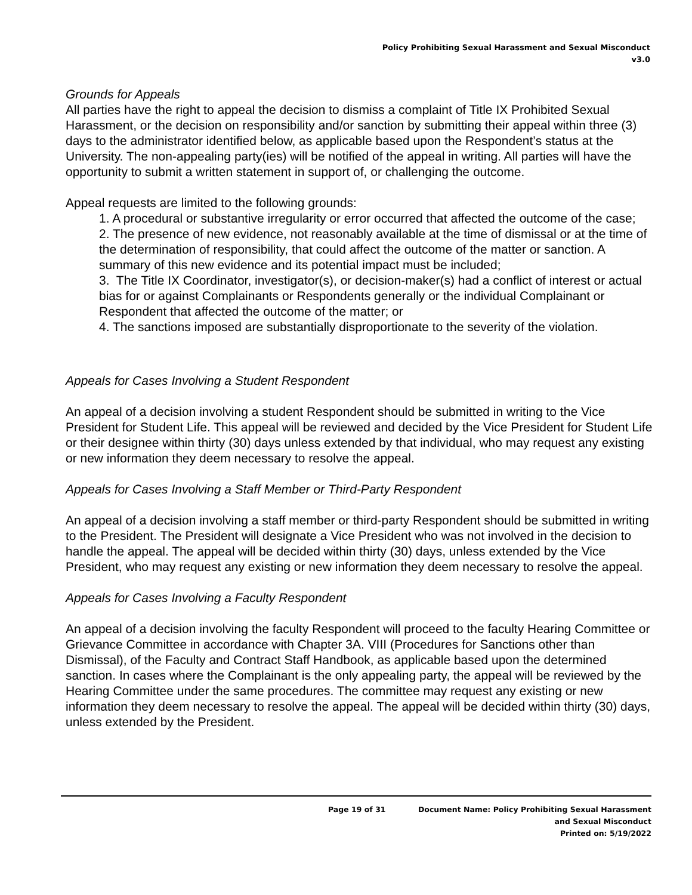Policy Prohibiting Sexual Harassment and Sexual Misconduct
v3.0
Grounds for Appeals
All parties have the right to appeal the decision to dismiss a complaint of Title IX Prohibited Sexual Harassment, or the decision on responsibility and/or sanction by submitting their appeal within three (3) days to the administrator identified below, as applicable based upon the Respondent’s status at the University. The non-appealing party(ies) will be notified of the appeal in writing. All parties will have the opportunity to submit a written statement in support of, or challenging the outcome.
Appeal requests are limited to the following grounds:
1. A procedural or substantive irregularity or error occurred that affected the outcome of the case;
2. The presence of new evidence, not reasonably available at the time of dismissal or at the time of the determination of responsibility, that could affect the outcome of the matter or sanction. A summary of this new evidence and its potential impact must be included;
3. The Title IX Coordinator, investigator(s), or decision-maker(s) had a conflict of interest or actual bias for or against Complainants or Respondents generally or the individual Complainant or Respondent that affected the outcome of the matter; or
4. The sanctions imposed are substantially disproportionate to the severity of the violation.
Appeals for Cases Involving a Student Respondent
An appeal of a decision involving a student Respondent should be submitted in writing to the Vice President for Student Life. This appeal will be reviewed and decided by the Vice President for Student Life or their designee within thirty (30) days unless extended by that individual, who may request any existing or new information they deem necessary to resolve the appeal.
Appeals for Cases Involving a Staff Member or Third-Party Respondent
An appeal of a decision involving a staff member or third-party Respondent should be submitted in writing to the President. The President will designate a Vice President who was not involved in the decision to handle the appeal. The appeal will be decided within thirty (30) days, unless extended by the Vice President, who may request any existing or new information they deem necessary to resolve the appeal.
Appeals for Cases Involving a Faculty Respondent
An appeal of a decision involving the faculty Respondent will proceed to the faculty Hearing Committee or Grievance Committee in accordance with Chapter 3A. VIII (Procedures for Sanctions other than Dismissal), of the Faculty and Contract Staff Handbook, as applicable based upon the determined sanction. In cases where the Complainant is the only appealing party, the appeal will be reviewed by the Hearing Committee under the same procedures. The committee may request any existing or new information they deem necessary to resolve the appeal. The appeal will be decided within thirty (30) days, unless extended by the President.
Page 19 of 31 Document Name: Policy Prohibiting Sexual Harassment
and Sexual Misconduct
Printed on: 5/19/2022